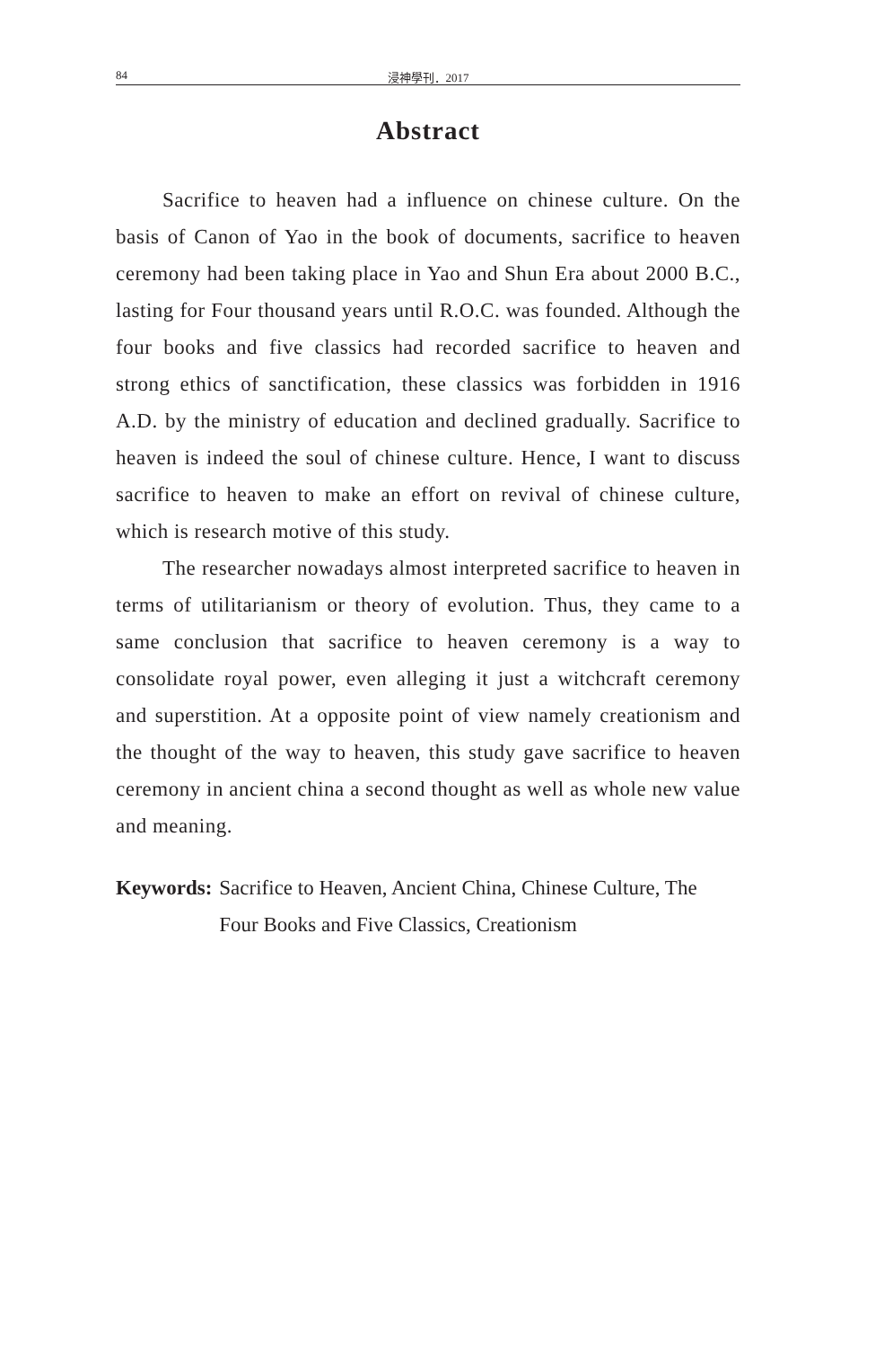84 浸神學刊．2017
Abstract
Sacrifice to heaven had a influence on chinese culture. On the basis of Canon of Yao in the book of documents, sacrifice to heaven ceremony had been taking place in Yao and Shun Era about 2000 B.C., lasting for Four thousand years until R.O.C. was founded. Although the four books and five classics had recorded sacrifice to heaven and strong ethics of sanctification, these classics was forbidden in 1916 A.D. by the ministry of education and declined gradually. Sacrifice to heaven is indeed the soul of chinese culture. Hence, I want to discuss sacrifice to heaven to make an effort on revival of chinese culture, which is research motive of this study.
The researcher nowadays almost interpreted sacrifice to heaven in terms of utilitarianism or theory of evolution. Thus, they came to a same conclusion that sacrifice to heaven ceremony is a way to consolidate royal power, even alleging it just a witchcraft ceremony and superstition. At a opposite point of view namely creationism and the thought of the way to heaven, this study gave sacrifice to heaven ceremony in ancient china a second thought as well as whole new value and meaning.
Keywords: Sacrifice to Heaven, Ancient China, Chinese Culture, The Four Books and Five Classics, Creationism